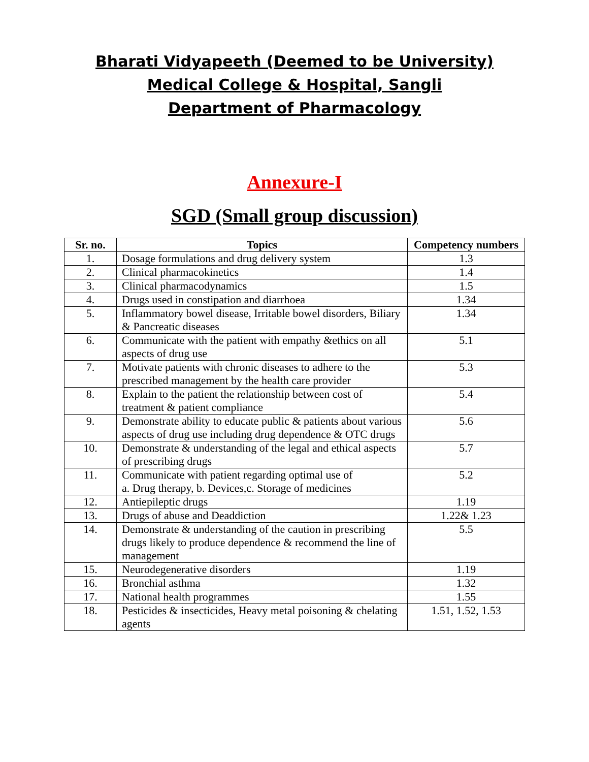Bharati Vidyapeeth (Deemed to be University)
Medical College & Hospital, Sangli
Department of Pharmacology
Annexure-I
SGD (Small group discussion)
| Sr. no. | Topics | Competency numbers |
| --- | --- | --- |
| 1. | Dosage formulations and drug delivery system | 1.3 |
| 2. | Clinical pharmacokinetics | 1.4 |
| 3. | Clinical pharmacodynamics | 1.5 |
| 4. | Drugs used in constipation and diarrhoea | 1.34 |
| 5. | Inflammatory bowel disease, Irritable bowel disorders, Biliary & Pancreatic diseases | 1.34 |
| 6. | Communicate with the patient with empathy &ethics on all aspects of drug use | 5.1 |
| 7. | Motivate patients with chronic diseases to adhere to the prescribed management by the health care provider | 5.3 |
| 8. | Explain to the patient the relationship between cost of treatment & patient compliance | 5.4 |
| 9. | Demonstrate ability to educate public & patients about various aspects of drug use including drug dependence & OTC drugs | 5.6 |
| 10. | Demonstrate & understanding of the legal and ethical aspects of prescribing drugs | 5.7 |
| 11. | Communicate with patient regarding optimal use of a. Drug therapy, b. Devices,c. Storage of medicines | 5.2 |
| 12. | Antiepileptic drugs | 1.19 |
| 13. | Drugs of abuse and Deaddiction | 1.22& 1.23 |
| 14. | Demonstrate & understanding of the caution in prescribing drugs likely to produce dependence & recommend the line of management | 5.5 |
| 15. | Neurodegenerative disorders | 1.19 |
| 16. | Bronchial asthma | 1.32 |
| 17. | National health programmes | 1.55 |
| 18. | Pesticides & insecticides, Heavy metal poisoning & chelating agents | 1.51, 1.52, 1.53 |